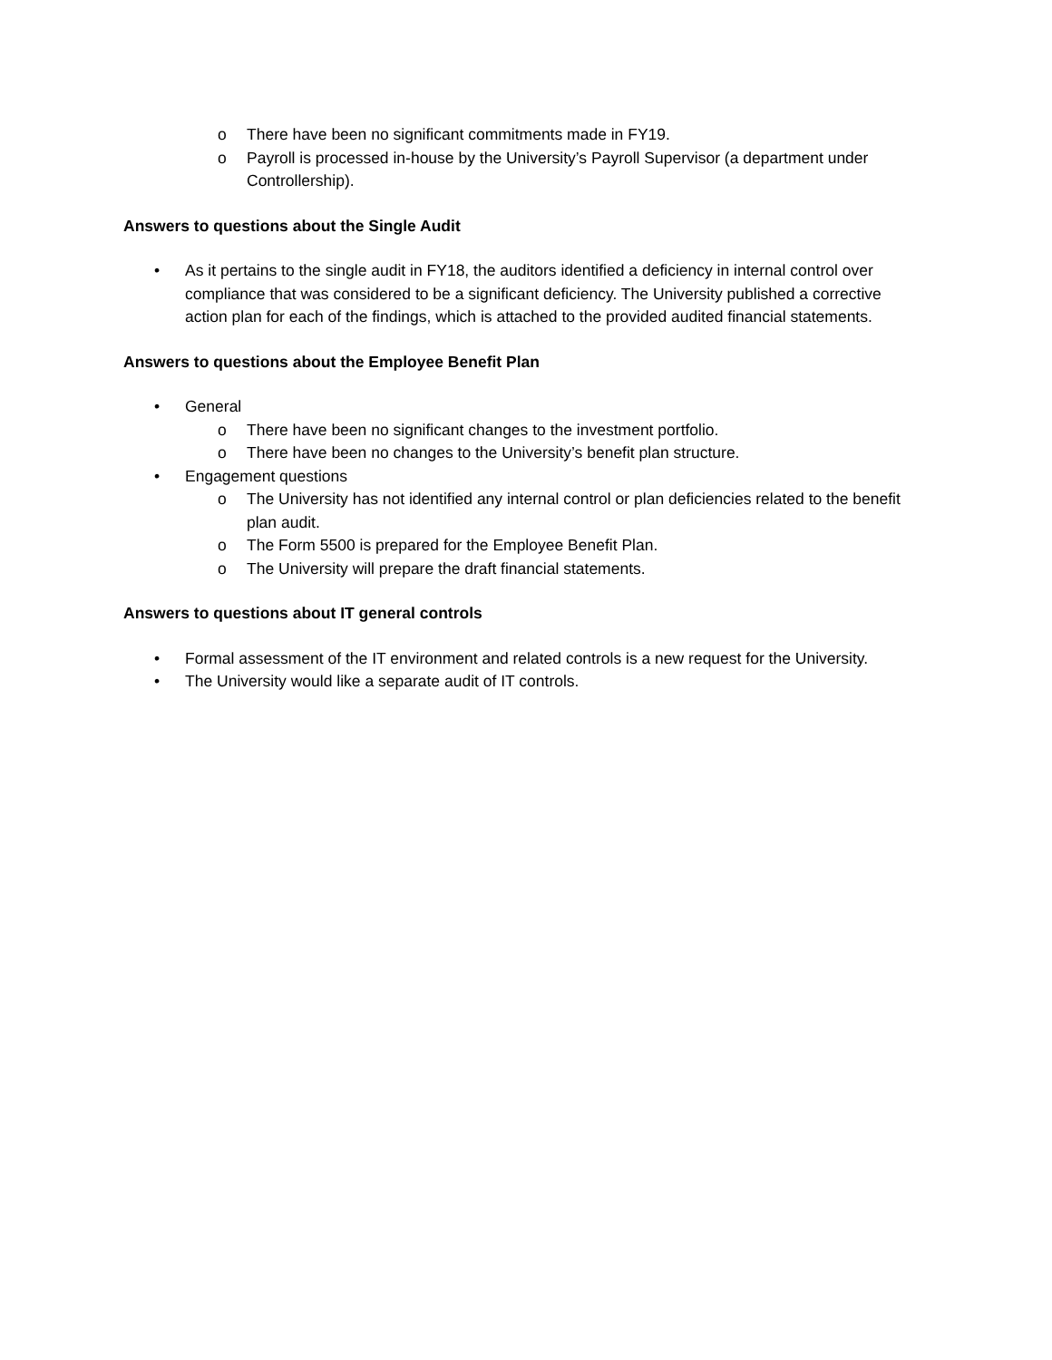o There have been no significant commitments made in FY19.
o Payroll is processed in-house by the University’s Payroll Supervisor (a department under Controllership).
Answers to questions about the Single Audit
• As it pertains to the single audit in FY18, the auditors identified a deficiency in internal control over compliance that was considered to be a significant deficiency. The University published a corrective action plan for each of the findings, which is attached to the provided audited financial statements.
Answers to questions about the Employee Benefit Plan
• General
o There have been no significant changes to the investment portfolio.
o There have been no changes to the University’s benefit plan structure.
• Engagement questions
o The University has not identified any internal control or plan deficiencies related to the benefit plan audit.
o The Form 5500 is prepared for the Employee Benefit Plan.
o The University will prepare the draft financial statements.
Answers to questions about IT general controls
• Formal assessment of the IT environment and related controls is a new request for the University.
• The University would like a separate audit of IT controls.